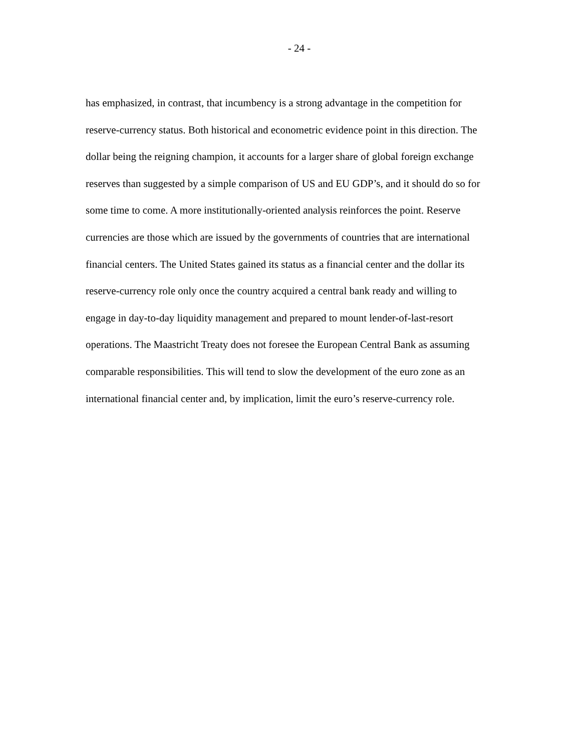- 24 -
has emphasized, in contrast, that incumbency is a strong advantage in the competition for
reserve-currency status. Both historical and econometric evidence point in this direction. The
dollar being the reigning champion, it accounts for a larger share of global foreign exchange
reserves than suggested by a simple comparison of US and EU GDP’s, and it should do so for
some time to come. A more institutionally-oriented analysis reinforces the point. Reserve
currencies are those which are issued by the governments of countries that are international
financial centers. The United States gained its status as a financial center and the dollar its
reserve-currency role only once the country acquired a central bank ready and willing to
engage in day-to-day liquidity management and prepared to mount lender-of-last-resort
operations. The Maastricht Treaty does not foresee the European Central Bank as assuming
comparable responsibilities. This will tend to slow the development of the euro zone as an
international financial center and, by implication, limit the euro’s reserve-currency role.